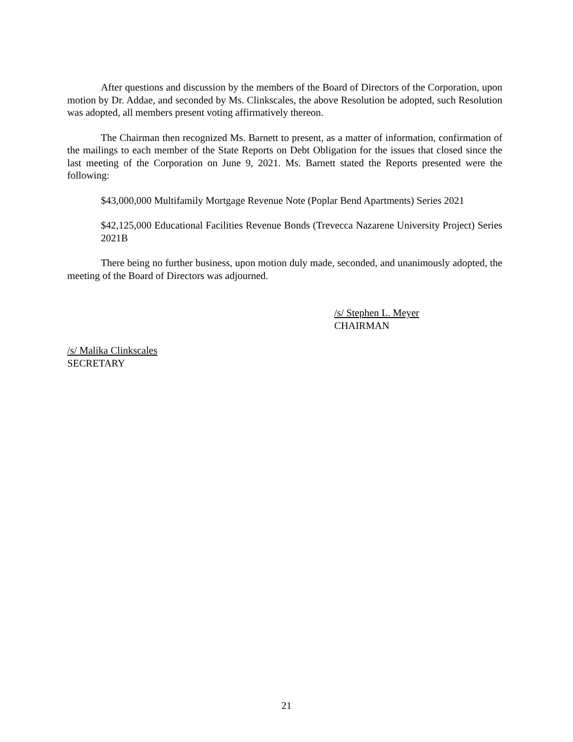After questions and discussion by the members of the Board of Directors of the Corporation, upon motion by Dr. Addae, and seconded by Ms. Clinkscales, the above Resolution be adopted, such Resolution was adopted, all members present voting affirmatively thereon.
The Chairman then recognized Ms. Barnett to present, as a matter of information, confirmation of the mailings to each member of the State Reports on Debt Obligation for the issues that closed since the last meeting of the Corporation on June 9, 2021. Ms. Barnett stated the Reports presented were the following:
$43,000,000 Multifamily Mortgage Revenue Note (Poplar Bend Apartments) Series 2021
$42,125,000 Educational Facilities Revenue Bonds (Trevecca Nazarene University Project) Series 2021B
There being no further business, upon motion duly made, seconded, and unanimously adopted, the meeting of the Board of Directors was adjourned.
/s/ Stephen L. Meyer
CHAIRMAN
/s/ Malika Clinkscales
SECRETARY
21